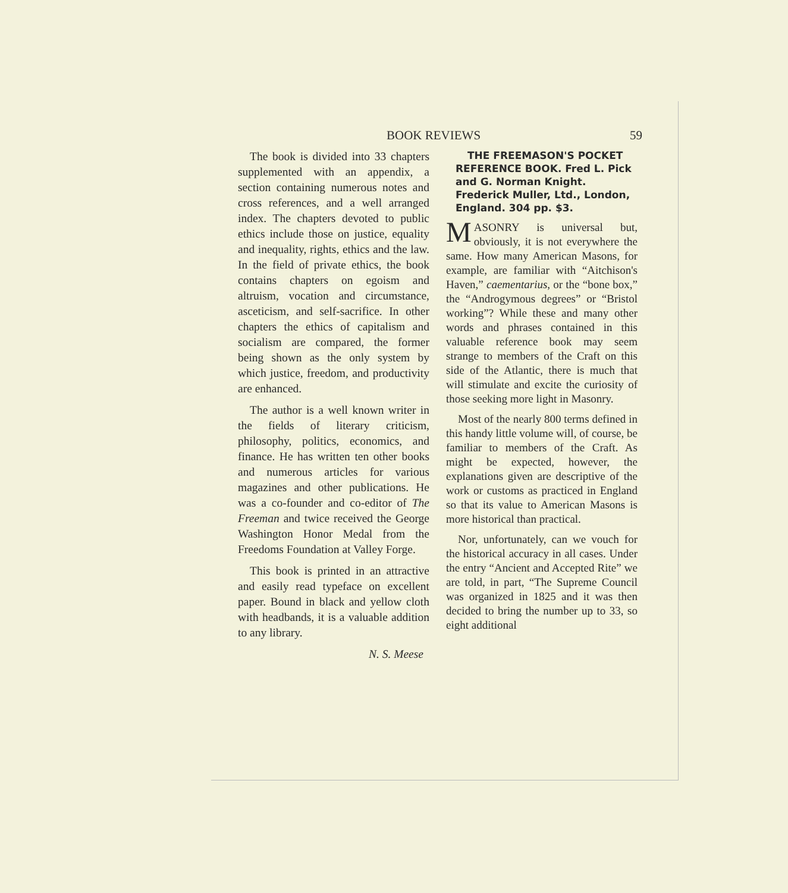BOOK REVIEWS 59
The book is divided into 33 chapters supplemented with an appendix, a section containing numerous notes and cross references, and a well arranged index. The chapters devoted to public ethics include those on justice, equality and inequality, rights, ethics and the law. In the field of private ethics, the book contains chapters on egoism and altruism, vocation and circumstance, asceticism, and self-sacrifice. In other chapters the ethics of capitalism and socialism are compared, the former being shown as the only system by which justice, freedom, and productivity are enhanced.
The author is a well known writer in the fields of literary criticism, philosophy, politics, economics, and finance. He has written ten other books and numerous articles for various magazines and other publications. He was a co-founder and co-editor of The Freeman and twice received the George Washington Honor Medal from the Freedoms Foundation at Valley Forge.
This book is printed in an attractive and easily read typeface on excellent paper. Bound in black and yellow cloth with headbands, it is a valuable addition to any library.
N. S. Meese
THE FREEMASON'S POCKET REFERENCE BOOK. Fred L. Pick and G. Norman Knight. Frederick Muller, Ltd., London, England. 304 pp. $3.
MASONRY is universal but, obviously, it is not everywhere the same. How many American Masons, for example, are familiar with “Aitchison's Haven,” caementarius, or the “bone box,” the “Androgymous degrees” or “Bristol working”? While these and many other words and phrases contained in this valuable reference book may seem strange to members of the Craft on this side of the Atlantic, there is much that will stimulate and excite the curiosity of those seeking more light in Masonry.
Most of the nearly 800 terms defined in this handy little volume will, of course, be familiar to members of the Craft. As might be expected, however, the explanations given are descriptive of the work or customs as practiced in England so that its value to American Masons is more historical than practical.
Nor, unfortunately, can we vouch for the historical accuracy in all cases. Under the entry “Ancient and Accepted Rite” we are told, in part, “The Supreme Council was organized in 1825 and it was then decided to bring the number up to 33, so eight additional